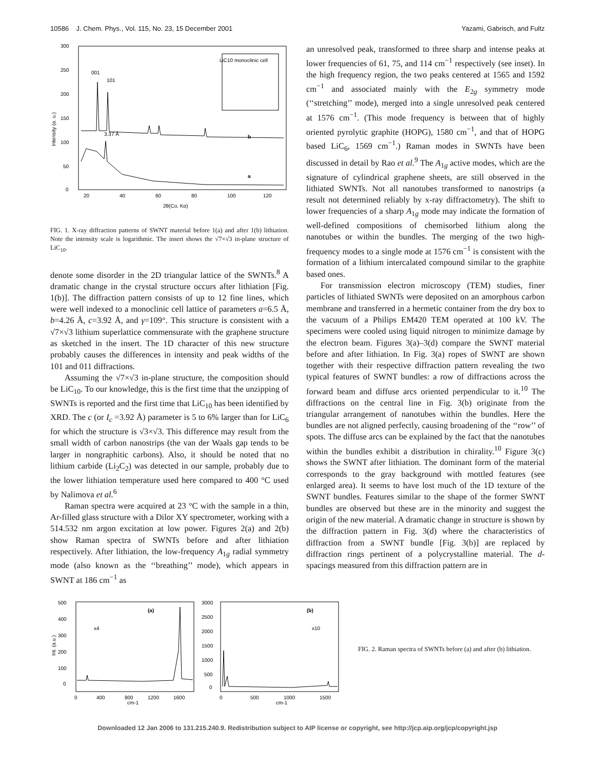10586 J. Chem. Phys., Vol. 115, No. 23, 15 December 2001 Yazami, Gabrisch, and Fultz
300
250
200
150
100
50
0
20
40
60
80
100
120
2θ(Co, Kα)
Intensity (a. u.)
LiC10 monoclinic cell
001
101
b
a
3.37 Å
FIG. 1. X-ray diffraction patterns of SWNT material before 1(a) and after 1(b) lithiation. Note the intensity scale is logarithmic. The insert shows the √7×√3 in-plane structure of LiC<sub>10</sub>.
denote some disorder in the 2D triangular lattice of the SWNTs.<sup>8</sup> A dramatic change in the crystal structure occurs after lithiation [Fig. 1(b)]. The diffraction pattern consists of up to 12 fine lines, which were well indexed to a monoclinic cell lattice of parameters a=6.5 Å, b=4.26 Å, c=3.92 Å, and γ=109°. This structure is consistent with a √7×√3 lithium superlattice commensurate with the graphene structure as sketched in the insert. The 1D character of this new structure probably causes the differences in intensity and peak widths of the 101 and 011 diffractions.
Assuming the √7×√3 in-plane structure, the composition should be LiC<sub>10</sub>. To our knowledge, this is the first time that the unzipping of SWNTs is reported and the first time that LiC<sub>10</sub> has been identified by XRD. The c (or I<sub>c</sub> =3.92 Å) parameter is 5 to 6% larger than for LiC<sub>6</sub> for which the structure is √3×√3. This difference may result from the small width of carbon nanostrips (the van der Waals gap tends to be larger in nongraphitic carbons). Also, it should be noted that no lithium carbide (Li<sub>2</sub>C<sub>2</sub>) was detected in our sample, probably due to the lower lithiation temperature used here compared to 400 °C used by Nalimova et al.<sup>6</sup>
Raman spectra were acquired at 23 °C with the sample in a thin, Ar-filled glass structure with a Dilor XY spectrometer, working with a 514.532 nm argon excitation at low power. Figures 2(a) and 2(b) show Raman spectra of SWNTs before and after lithiation respectively. After lithiation, the low-frequency A<sub>1g</sub> radial symmetry mode (also known as the ‘‘breathing’’ mode), which appears in SWNT at 186 cm<sup>−1</sup> as
an unresolved peak, transformed to three sharp and intense peaks at lower frequencies of 61, 75, and 114 cm<sup>−1</sup> respectively (see inset). In the high frequency region, the two peaks centered at 1565 and 1592 cm<sup>−1</sup> and associated mainly with the E<sub>2g</sub> symmetry mode (‘‘stretching’’ mode), merged into a single unresolved peak centered at 1576 cm<sup>−1</sup>. (This mode frequency is between that of highly oriented pyrolytic graphite (HOPG), 1580 cm<sup>−1</sup>, and that of HOPG based LiC<sub>6</sub>, 1569 cm<sup>−1</sup>.) Raman modes in SWNTs have been discussed in detail by Rao et al.<sup>9</sup> The A<sub>1g</sub> active modes, which are the signature of cylindrical graphene sheets, are still observed in the lithiated SWNTs. Not all nanotubes transformed to nanostrips (a result not determined reliably by x-ray diffractometry). The shift to lower frequencies of a sharp A<sub>1g</sub> mode may indicate the formation of well-defined compositions of chemisorbed lithium along the nanotubes or within the bundles. The merging of the two high-frequency modes to a single mode at 1576 cm<sup>−1</sup> is consistent with the formation of a lithium intercalated compound similar to the graphite based ones.
For transmission electron microscopy (TEM) studies, finer particles of lithiated SWNTs were deposited on an amorphous carbon membrane and transferred in a hermetic container from the dry box to the vacuum of a Philips EM420 TEM operated at 100 kV. The specimens were cooled using liquid nitrogen to minimize damage by the electron beam. Figures 3(a)–3(d) compare the SWNT material before and after lithiation. In Fig. 3(a) ropes of SWNT are shown together with their respective diffraction pattern revealing the two typical features of SWNT bundles: a row of diffractions across the forward beam and diffuse arcs oriented perpendicular to it.<sup>10</sup> The diffractions on the central line in Fig. 3(b) originate from the triangular arrangement of nanotubes within the bundles. Here the bundles are not aligned perfectly, causing broadening of the ‘‘row’’ of spots. The diffuse arcs can be explained by the fact that the nanotubes within the bundles exhibit a distribution in chirality.<sup>10</sup> Figure 3(c) shows the SWNT after lithiation. The dominant form of the material corresponds to the gray background with mottled features (see enlarged area). It seems to have lost much of the 1D texture of the SWNT bundles. Features similar to the shape of the former SWNT bundles are observed but these are in the minority and suggest the origin of the new material. A dramatic change in structure is shown by the diffraction pattern in Fig. 3(d) where the characteristics of diffraction from a SWNT bundle [Fig. 3(b)] are replaced by diffraction rings pertinent of a polycrystalline material. The d-spacings measured from this diffraction pattern are in
500
400
300
200
100
0
0
400
800
1200
1600
cm-1
Int. (a.u.)
(a)
x4
3000
2500
2000
1500
1000
500
0
0
500
1000
1500
cm-1
(b)
x10
FIG. 2. Raman spectra of SWNTs before (a) and after (b) lithiation.
Downloaded 12 Jan 2006 to 131.215.240.9. Redistribution subject to AIP license or copyright, see http://jcp.aip.org/jcp/copyright.jsp